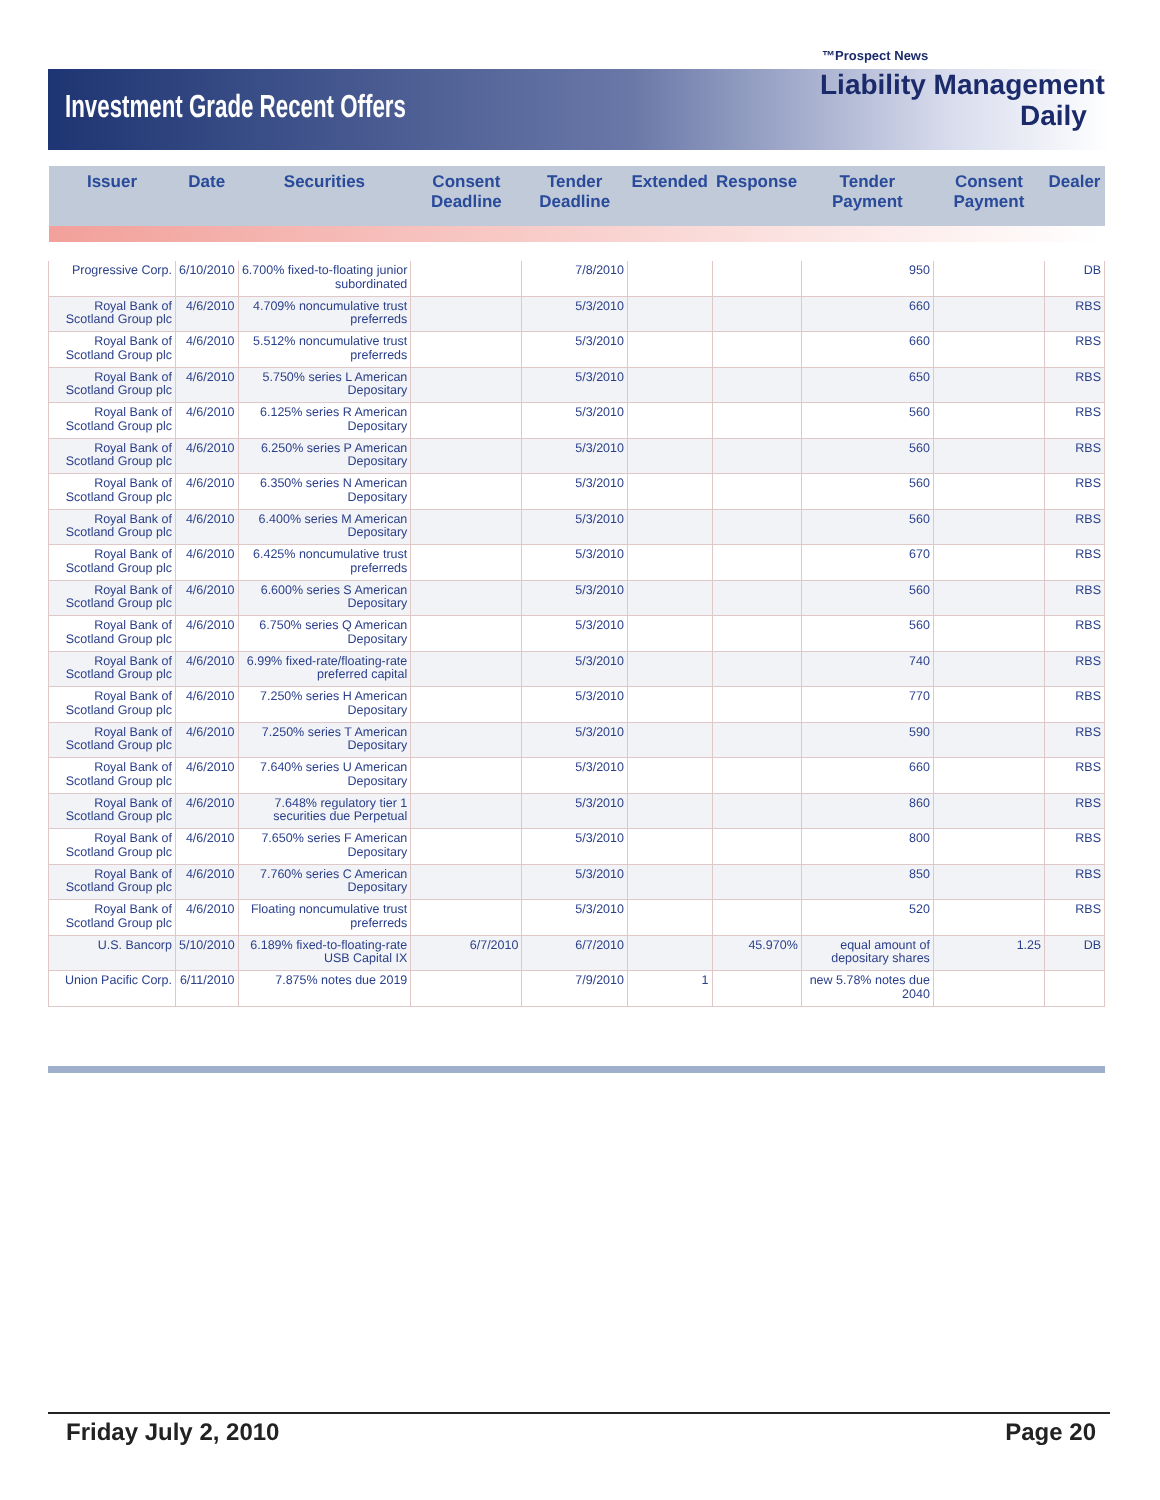™Prospect News
Investment Grade Recent Offers
Liability Management
Daily
| Issuer | Date | Securities | Consent Deadline | Tender Deadline | Extended | Response | Tender Payment | Consent Payment | Dealer |
| --- | --- | --- | --- | --- | --- | --- | --- | --- | --- |
| Progressive Corp. | 6/10/2010 | 6.700% fixed-to-floating junior subordinated | | 7/8/2010 | | | 950 | | DB |
| Royal Bank of Scotland Group plc | 4/6/2010 | 4.709% noncumulative trust preferreds | | 5/3/2010 | | | 660 | | RBS |
| Royal Bank of Scotland Group plc | 4/6/2010 | 5.512% noncumulative trust preferreds | | 5/3/2010 | | | 660 | | RBS |
| Royal Bank of Scotland Group plc | 4/6/2010 | 5.750% series L American Depositary | | 5/3/2010 | | | 650 | | RBS |
| Royal Bank of Scotland Group plc | 4/6/2010 | 6.125% series R American Depositary | | 5/3/2010 | | | 560 | | RBS |
| Royal Bank of Scotland Group plc | 4/6/2010 | 6.250% series P American Depositary | | 5/3/2010 | | | 560 | | RBS |
| Royal Bank of Scotland Group plc | 4/6/2010 | 6.350% series N American Depositary | | 5/3/2010 | | | 560 | | RBS |
| Royal Bank of Scotland Group plc | 4/6/2010 | 6.400% series M American Depositary | | 5/3/2010 | | | 560 | | RBS |
| Royal Bank of Scotland Group plc | 4/6/2010 | 6.425% noncumulative trust preferreds | | 5/3/2010 | | | 670 | | RBS |
| Royal Bank of Scotland Group plc | 4/6/2010 | 6.600% series S American Depositary | | 5/3/2010 | | | 560 | | RBS |
| Royal Bank of Scotland Group plc | 4/6/2010 | 6.750% series Q American Depositary | | 5/3/2010 | | | 560 | | RBS |
| Royal Bank of Scotland Group plc | 4/6/2010 | 6.99% fixed-rate/floating-rate preferred capital | | 5/3/2010 | | | 740 | | RBS |
| Royal Bank of Scotland Group plc | 4/6/2010 | 7.250% series H American Depositary | | 5/3/2010 | | | 770 | | RBS |
| Royal Bank of Scotland Group plc | 4/6/2010 | 7.250% series T American Depositary | | 5/3/2010 | | | 590 | | RBS |
| Royal Bank of Scotland Group plc | 4/6/2010 | 7.640% series U American Depositary | | 5/3/2010 | | | 660 | | RBS |
| Royal Bank of Scotland Group plc | 4/6/2010 | 7.648% regulatory tier 1 securities due Perpetual | | 5/3/2010 | | | 860 | | RBS |
| Royal Bank of Scotland Group plc | 4/6/2010 | 7.650% series F American Depositary | | 5/3/2010 | | | 800 | | RBS |
| Royal Bank of Scotland Group plc | 4/6/2010 | 7.760% series C American Depositary | | 5/3/2010 | | | 850 | | RBS |
| Royal Bank of Scotland Group plc | 4/6/2010 | Floating noncumulative trust preferreds | | 5/3/2010 | | | 520 | | RBS |
| U.S. Bancorp | 5/10/2010 | 6.189% fixed-to-floating-rate USB Capital IX | 6/7/2010 | 6/7/2010 | | 45.970% | equal amount of depositary shares | 1.25 | DB |
| Union Pacific Corp. | 6/11/2010 | 7.875% notes due 2019 | | 7/9/2010 | 1 | | new 5.78% notes due 2040 | | |
Friday July 2, 2010 Page 20